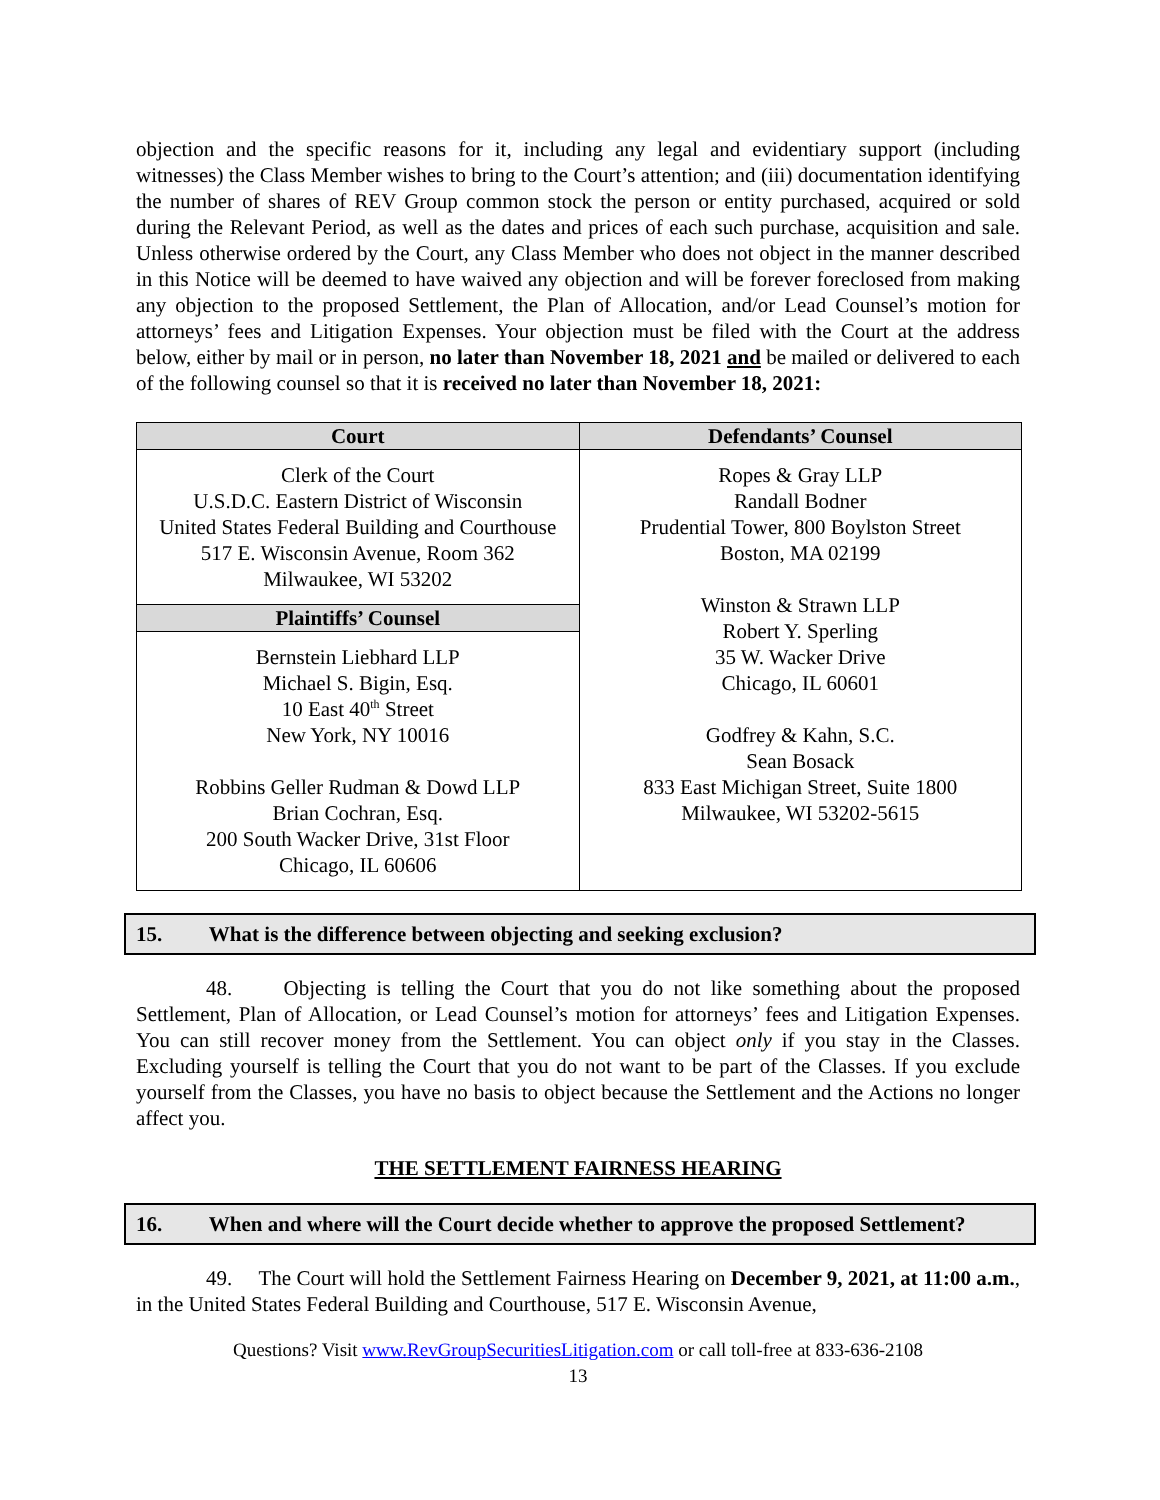objection and the specific reasons for it, including any legal and evidentiary support (including witnesses) the Class Member wishes to bring to the Court’s attention; and (iii) documentation identifying the number of shares of REV Group common stock the person or entity purchased, acquired or sold during the Relevant Period, as well as the dates and prices of each such purchase, acquisition and sale. Unless otherwise ordered by the Court, any Class Member who does not object in the manner described in this Notice will be deemed to have waived any objection and will be forever foreclosed from making any objection to the proposed Settlement, the Plan of Allocation, and/or Lead Counsel’s motion for attorneys’ fees and Litigation Expenses. Your objection must be filed with the Court at the address below, either by mail or in person, no later than November 18, 2021 and be mailed or delivered to each of the following counsel so that it is received no later than November 18, 2021:
| Court | Defendants’ Counsel |
| --- | --- |
| Clerk of the Court U.S.D.C. Eastern District of Wisconsin United States Federal Building and Courthouse 517 E. Wisconsin Avenue, Room 362 Milwaukee, WI 53202 | Ropes & Gray LLP Randall Bodner Prudential Tower, 800 Boylston Street Boston, MA 02199 Winston & Strawn LLP Robert Y. Sperling 35 W. Wacker Drive Chicago, IL 60601 Godfrey & Kahn, S.C. Sean Bosack 833 East Michigan Street, Suite 1800 Milwaukee, WI 53202-5615 |
| Plaintiffs’ Counsel | |
| Bernstein Liebhard LLP Michael S. Bigin, Esq. 10 East 40<sup>th</sup> Street New York, NY 10016 Robbins Geller Rudman & Dowd LLP Brian Cochran, Esq. 200 South Wacker Drive, 31st Floor Chicago, IL 60606 | |
15. What is the difference between objecting and seeking exclusion?
48. Objecting is telling the Court that you do not like something about the proposed Settlement, Plan of Allocation, or Lead Counsel’s motion for attorneys’ fees and Litigation Expenses. You can still recover money from the Settlement. You can object only if you stay in the Classes. Excluding yourself is telling the Court that you do not want to be part of the Classes. If you exclude yourself from the Classes, you have no basis to object because the Settlement and the Actions no longer affect you.
THE SETTLEMENT FAIRNESS HEARING
16. When and where will the Court decide whether to approve the proposed Settlement?
49. The Court will hold the Settlement Fairness Hearing on December 9, 2021, at 11:00 a.m., in the United States Federal Building and Courthouse, 517 E. Wisconsin Avenue,
Questions? Visit www.RevGroupSecuritiesLitigation.com or call toll-free at 833-636-2108
13